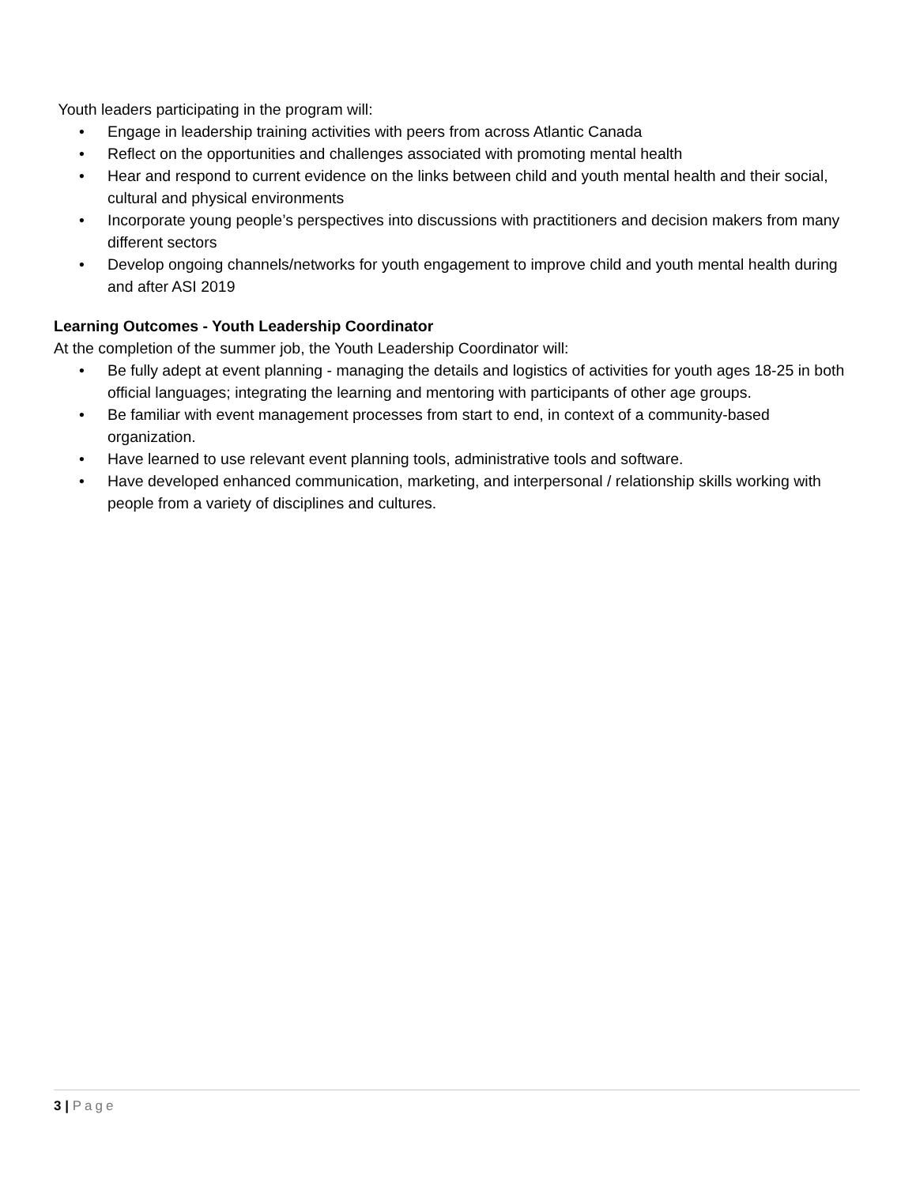Youth leaders participating in the program will:
• Engage in leadership training activities with peers from across Atlantic Canada
• Reflect on the opportunities and challenges associated with promoting mental health
• Hear and respond to current evidence on the links between child and youth mental health and their social, cultural and physical environments
• Incorporate young people’s perspectives into discussions with practitioners and decision makers from many different sectors
• Develop ongoing channels/networks for youth engagement to improve child and youth mental health during and after ASI 2019
Learning Outcomes - Youth Leadership Coordinator
At the completion of the summer job, the Youth Leadership Coordinator will:
• Be fully adept at event planning - managing the details and logistics of activities for youth ages 18-25 in both official languages; integrating the learning and mentoring with participants of other age groups.
• Be familiar with event management processes from start to end, in context of a community-based organization.
• Have learned to use relevant event planning tools, administrative tools and software.
• Have developed enhanced communication, marketing, and interpersonal / relationship skills working with people from a variety of disciplines and cultures.
3 | Page